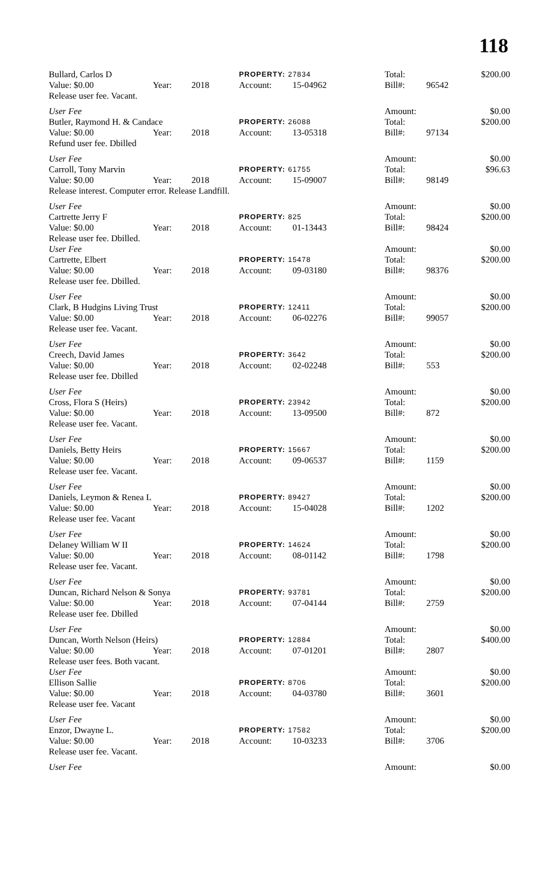118
| Bullard, Carlos D | | | PROPERTY: 27834 | | Total: | | $200.00 |
| Value: $0.00 | Year: | 2018 | Account: | 15-04962 | Bill#: | 96542 | |
| Release user fee. Vacant. | | | | | | | |
| User Fee | | | | | Amount: | | $0.00 |
| Butler, Raymond H. & Candace | | | PROPERTY: 26088 | | Total: | | $200.00 |
| Value: $0.00 | Year: | 2018 | Account: | 13-05318 | Bill#: | 97134 | |
| Refund user fee. Dbilled | | | | | | | |
| User Fee | | | | | Amount: | | $0.00 |
| Carroll, Tony Marvin | | | PROPERTY: 61755 | | Total: | | $96.63 |
| Value: $0.00 | Year: | 2018 | Account: | 15-09007 | Bill#: | 98149 | |
| Release interest. Computer error. Release Landfill. | | | | | | | |
| User Fee | | | | | Amount: | | $0.00 |
| Cartrette Jerry F | | | PROPERTY: 825 | | Total: | | $200.00 |
| Value: $0.00 | Year: | 2018 | Account: | 01-13443 | Bill#: | 98424 | |
| Release user fee. Dbilled. | | | | | | | |
| User Fee | | | | | Amount: | | $0.00 |
| Cartrette, Elbert | | | PROPERTY: 15478 | | Total: | | $200.00 |
| Value: $0.00 | Year: | 2018 | Account: | 09-03180 | Bill#: | 98376 | |
| Release user fee. Dbilled. | | | | | | | |
| User Fee | | | | | Amount: | | $0.00 |
| Clark, B Hudgins Living Trust | | | PROPERTY: 12411 | | Total: | | $200.00 |
| Value: $0.00 | Year: | 2018 | Account: | 06-02276 | Bill#: | 99057 | |
| Release user fee. Vacant. | | | | | | | |
| User Fee | | | | | Amount: | | $0.00 |
| Creech, David James | | | PROPERTY: 3642 | | Total: | | $200.00 |
| Value: $0.00 | Year: | 2018 | Account: | 02-02248 | Bill#: | 553 | |
| Release user fee. Dbilled | | | | | | | |
| User Fee | | | | | Amount: | | $0.00 |
| Cross, Flora S (Heirs) | | | PROPERTY: 23942 | | Total: | | $200.00 |
| Value: $0.00 | Year: | 2018 | Account: | 13-09500 | Bill#: | 872 | |
| Release user fee. Vacant. | | | | | | | |
| User Fee | | | | | Amount: | | $0.00 |
| Daniels, Betty Heirs | | | PROPERTY: 15667 | | Total: | | $200.00 |
| Value: $0.00 | Year: | 2018 | Account: | 09-06537 | Bill#: | 1159 | |
| Release user fee. Vacant. | | | | | | | |
| User Fee | | | | | Amount: | | $0.00 |
| Daniels, Leymon & Renea L | | | PROPERTY: 89427 | | Total: | | $200.00 |
| Value: $0.00 | Year: | 2018 | Account: | 15-04028 | Bill#: | 1202 | |
| Release user fee. Vacant | | | | | | | |
| User Fee | | | | | Amount: | | $0.00 |
| Delaney William W II | | | PROPERTY: 14624 | | Total: | | $200.00 |
| Value: $0.00 | Year: | 2018 | Account: | 08-01142 | Bill#: | 1798 | |
| Release user fee. Vacant. | | | | | | | |
| User Fee | | | | | Amount: | | $0.00 |
| Duncan, Richard Nelson & Sonya | | | PROPERTY: 93781 | | Total: | | $200.00 |
| Value: $0.00 | Year: | 2018 | Account: | 07-04144 | Bill#: | 2759 | |
| Release user fee. Dbilled | | | | | | | |
| User Fee | | | | | Amount: | | $0.00 |
| Duncan, Worth Nelson (Heirs) | | | PROPERTY: 12884 | | Total: | | $400.00 |
| Value: $0.00 | Year: | 2018 | Account: | 07-01201 | Bill#: | 2807 | |
| Release user fees. Both vacant. | | | | | | | |
| User Fee | | | | | Amount: | | $0.00 |
| Ellison Sallie | | | PROPERTY: 8706 | | Total: | | $200.00 |
| Value: $0.00 | Year: | 2018 | Account: | 04-03780 | Bill#: | 3601 | |
| Release user fee. Vacant | | | | | | | |
| User Fee | | | | | Amount: | | $0.00 |
| Enzor, Dwayne L. | | | PROPERTY: 17582 | | Total: | | $200.00 |
| Value: $0.00 | Year: | 2018 | Account: | 10-03233 | Bill#: | 3706 | |
| Release user fee. Vacant. | | | | | | | |
| User Fee | | | | | Amount: | | $0.00 |